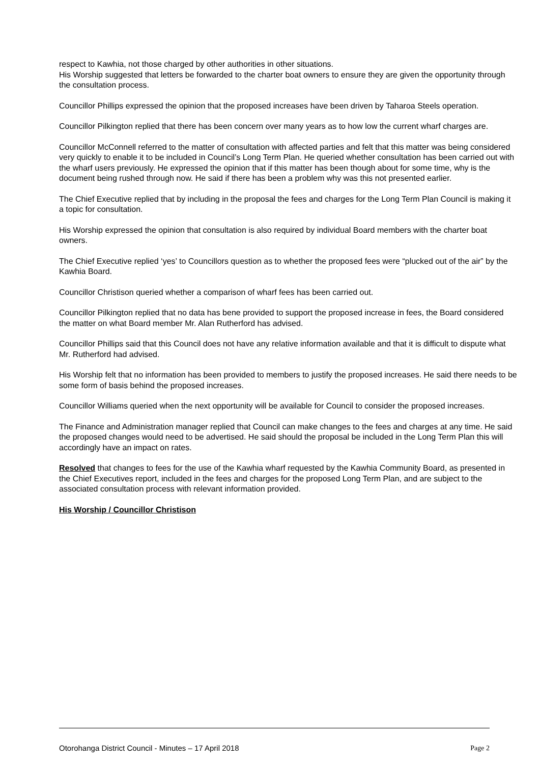respect to Kawhia, not those charged by other authorities in other situations.
His Worship suggested that letters be forwarded to the charter boat owners to ensure they are given the opportunity through the consultation process.
Councillor Phillips expressed the opinion that the proposed increases have been driven by Taharoa Steels operation.
Councillor Pilkington replied that there has been concern over many years as to how low the current wharf charges are.
Councillor McConnell referred to the matter of consultation with affected parties and felt that this matter was being considered very quickly to enable it to be included in Council’s Long Term Plan. He queried whether consultation has been carried out with the wharf users previously. He expressed the opinion that if this matter has been though about for some time, why is the document being rushed through now. He said if there has been a problem why was this not presented earlier.
The Chief Executive replied that by including in the proposal the fees and charges for the Long Term Plan Council is making it a topic for consultation.
His Worship expressed the opinion that consultation is also required by individual Board members with the charter boat owners.
The Chief Executive replied ‘yes’ to Councillors question as to whether the proposed fees were “plucked out of the air” by the Kawhia Board.
Councillor Christison queried whether a comparison of wharf fees has been carried out.
Councillor Pilkington replied that no data has bene provided to support the proposed increase in fees, the Board considered the matter on what Board member Mr. Alan Rutherford has advised.
Councillor Phillips said that this Council does not have any relative information available and that it is difficult to dispute what Mr. Rutherford had advised.
His Worship felt that no information has been provided to members to justify the proposed increases. He said there needs to be some form of basis behind the proposed increases.
Councillor Williams queried when the next opportunity will be available for Council to consider the proposed increases.
The Finance and Administration manager replied that Council can make changes to the fees and charges at any time. He said the proposed changes would need to be advertised. He said should the proposal be included in the Long Term Plan this will accordingly have an impact on rates.
Resolved that changes to fees for the use of the Kawhia wharf requested by the Kawhia Community Board, as presented in the Chief Executives report, included in the fees and charges for the proposed Long Term Plan, and are subject to the associated consultation process with relevant information provided.
His Worship / Councillor Christison
Otorohanga District Council - Minutes – 17 April 2018 Page 2